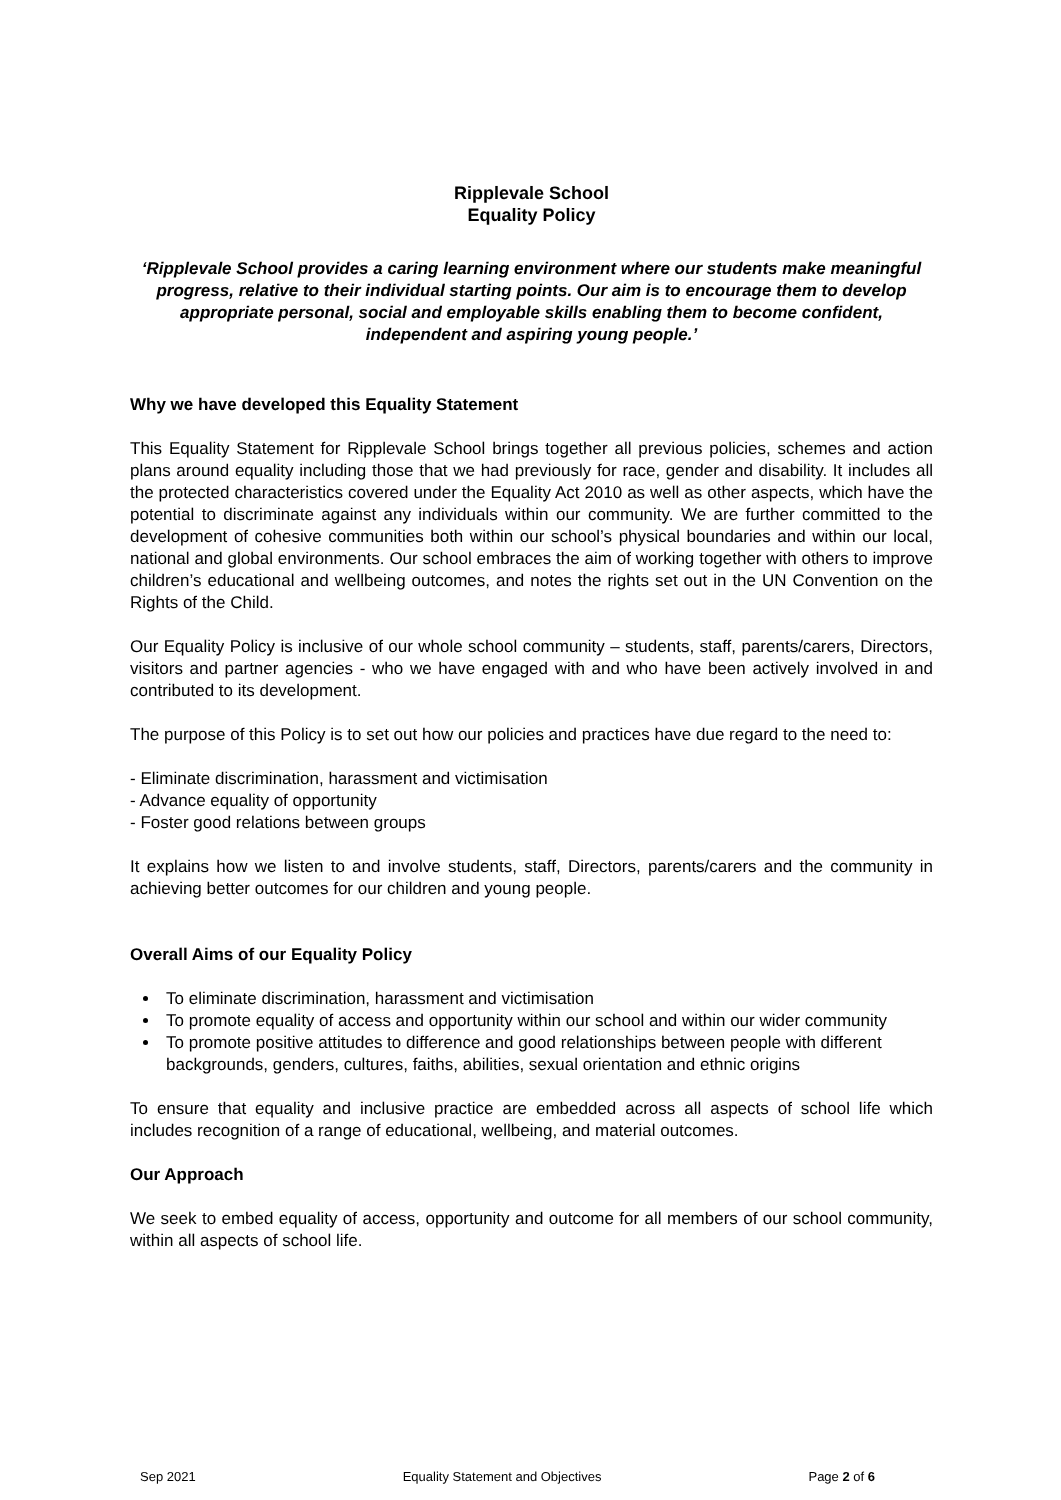Ripplevale School
Equality Policy
‘Ripplevale School provides a caring learning environment where our students make meaningful progress, relative to their individual starting points. Our aim is to encourage them to develop appropriate personal, social and employable skills enabling them to become confident, independent and aspiring young people.’
Why we have developed this Equality Statement
This Equality Statement for Ripplevale School brings together all previous policies, schemes and action plans around equality including those that we had previously for race, gender and disability. It includes all the protected characteristics covered under the Equality Act 2010 as well as other aspects, which have the potential to discriminate against any individuals within our community. We are further committed to the development of cohesive communities both within our school’s physical boundaries and within our local, national and global environments. Our school embraces the aim of working together with others to improve children’s educational and wellbeing outcomes, and notes the rights set out in the UN Convention on the Rights of the Child.
Our Equality Policy is inclusive of our whole school community – students, staff, parents/carers, Directors, visitors and partner agencies - who we have engaged with and who have been actively involved in and contributed to its development.
The purpose of this Policy is to set out how our policies and practices have due regard to the need to:
- Eliminate discrimination, harassment and victimisation
- Advance equality of opportunity
- Foster good relations between groups
It explains how we listen to and involve students, staff, Directors, parents/carers and the community in achieving better outcomes for our children and young people.
Overall Aims of our Equality Policy
To eliminate discrimination, harassment and victimisation
To promote equality of access and opportunity within our school and within our wider community
To promote positive attitudes to difference and good relationships between people with different backgrounds, genders, cultures, faiths, abilities, sexual orientation and ethnic origins
To ensure that equality and inclusive practice are embedded across all aspects of school life which includes recognition of a range of educational, wellbeing, and material outcomes.
Our Approach
We seek to embed equality of access, opportunity and outcome for all members of our school community, within all aspects of school life.
Sep 2021 Equality Statement and Objectives Page 2 of 6